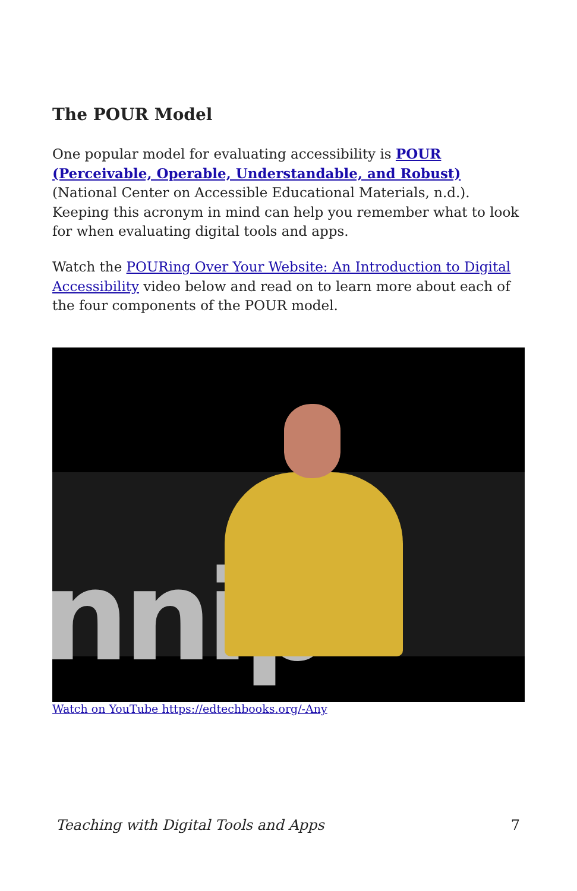The POUR Model
One popular model for evaluating accessibility is POUR (Perceivable, Operable, Understandable, and Robust) (National Center on Accessible Educational Materials, n.d.). Keeping this acronym in mind can help you remember what to look for when evaluating digital tools and apps.
Watch the POURing Over Your Website: An Introduction to Digital Accessibility video below and read on to learn more about each of the four components of the POUR model.
nnip
Watch on YouTube https://edtechbooks.org/-Any
Teaching with Digital Tools and Apps 7